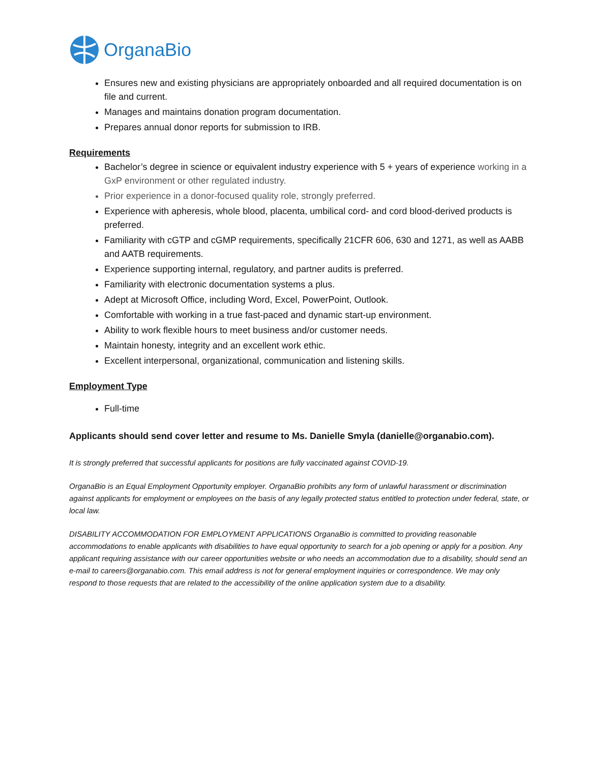OrganaBio
Ensures new and existing physicians are appropriately onboarded and all required documentation is on file and current.
Manages and maintains donation program documentation.
Prepares annual donor reports for submission to IRB.
Requirements
Bachelor’s degree in science or equivalent industry experience with 5 + years of experience working in a GxP environment or other regulated industry.
Prior experience in a donor-focused quality role, strongly preferred.
Experience with apheresis, whole blood, placenta, umbilical cord- and cord blood-derived products is preferred.
Familiarity with cGTP and cGMP requirements, specifically 21CFR 606, 630 and 1271, as well as AABB and AATB requirements.
Experience supporting internal, regulatory, and partner audits is preferred.
Familiarity with electronic documentation systems a plus.
Adept at Microsoft Office, including Word, Excel, PowerPoint, Outlook.
Comfortable with working in a true fast-paced and dynamic start-up environment.
Ability to work flexible hours to meet business and/or customer needs.
Maintain honesty, integrity and an excellent work ethic.
Excellent interpersonal, organizational, communication and listening skills.
Employment Type
Full-time
Applicants should send cover letter and resume to Ms. Danielle Smyla (danielle@organabio.com).
It is strongly preferred that successful applicants for positions are fully vaccinated against COVID-19.
OrganaBio is an Equal Employment Opportunity employer. OrganaBio prohibits any form of unlawful harassment or discrimination against applicants for employment or employees on the basis of any legally protected status entitled to protection under federal, state, or local law.
DISABILITY ACCOMMODATION FOR EMPLOYMENT APPLICATIONS OrganaBio is committed to providing reasonable accommodations to enable applicants with disabilities to have equal opportunity to search for a job opening or apply for a position. Any applicant requiring assistance with our career opportunities website or who needs an accommodation due to a disability, should send an e-mail to careers@organabio.com. This email address is not for general employment inquiries or correspondence. We may only respond to those requests that are related to the accessibility of the online application system due to a disability.